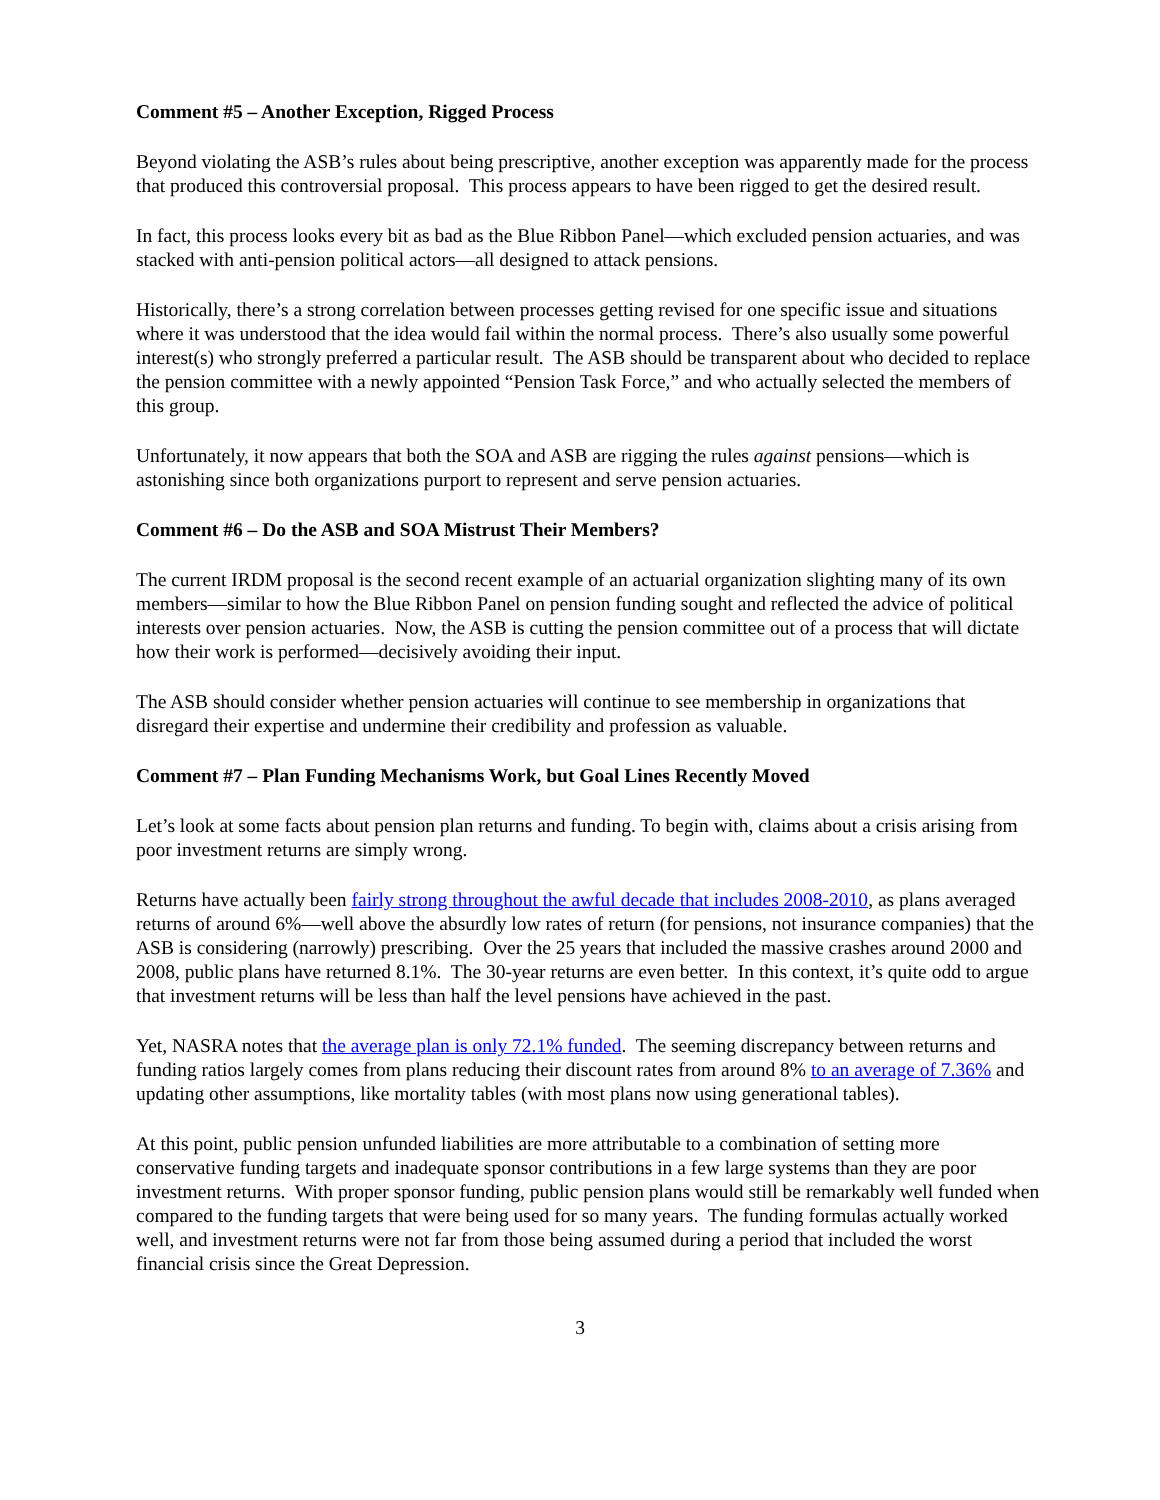Comment #5 – Another Exception, Rigged Process
Beyond violating the ASB’s rules about being prescriptive, another exception was apparently made for the process that produced this controversial proposal. This process appears to have been rigged to get the desired result.
In fact, this process looks every bit as bad as the Blue Ribbon Panel—which excluded pension actuaries, and was stacked with anti-pension political actors—all designed to attack pensions.
Historically, there’s a strong correlation between processes getting revised for one specific issue and situations where it was understood that the idea would fail within the normal process. There’s also usually some powerful interest(s) who strongly preferred a particular result. The ASB should be transparent about who decided to replace the pension committee with a newly appointed “Pension Task Force,” and who actually selected the members of this group.
Unfortunately, it now appears that both the SOA and ASB are rigging the rules against pensions—which is astonishing since both organizations purport to represent and serve pension actuaries.
Comment #6 – Do the ASB and SOA Mistrust Their Members?
The current IRDM proposal is the second recent example of an actuarial organization slighting many of its own members—similar to how the Blue Ribbon Panel on pension funding sought and reflected the advice of political interests over pension actuaries. Now, the ASB is cutting the pension committee out of a process that will dictate how their work is performed—decisively avoiding their input.
The ASB should consider whether pension actuaries will continue to see membership in organizations that disregard their expertise and undermine their credibility and profession as valuable.
Comment #7 – Plan Funding Mechanisms Work, but Goal Lines Recently Moved
Let’s look at some facts about pension plan returns and funding. To begin with, claims about a crisis arising from poor investment returns are simply wrong.
Returns have actually been fairly strong throughout the awful decade that includes 2008-2010, as plans averaged returns of around 6%—well above the absurdly low rates of return (for pensions, not insurance companies) that the ASB is considering (narrowly) prescribing. Over the 25 years that included the massive crashes around 2000 and 2008, public plans have returned 8.1%. The 30-year returns are even better. In this context, it’s quite odd to argue that investment returns will be less than half the level pensions have achieved in the past.
Yet, NASRA notes that the average plan is only 72.1% funded. The seeming discrepancy between returns and funding ratios largely comes from plans reducing their discount rates from around 8% to an average of 7.36% and updating other assumptions, like mortality tables (with most plans now using generational tables).
At this point, public pension unfunded liabilities are more attributable to a combination of setting more conservative funding targets and inadequate sponsor contributions in a few large systems than they are poor investment returns. With proper sponsor funding, public pension plans would still be remarkably well funded when compared to the funding targets that were being used for so many years. The funding formulas actually worked well, and investment returns were not far from those being assumed during a period that included the worst financial crisis since the Great Depression.
3